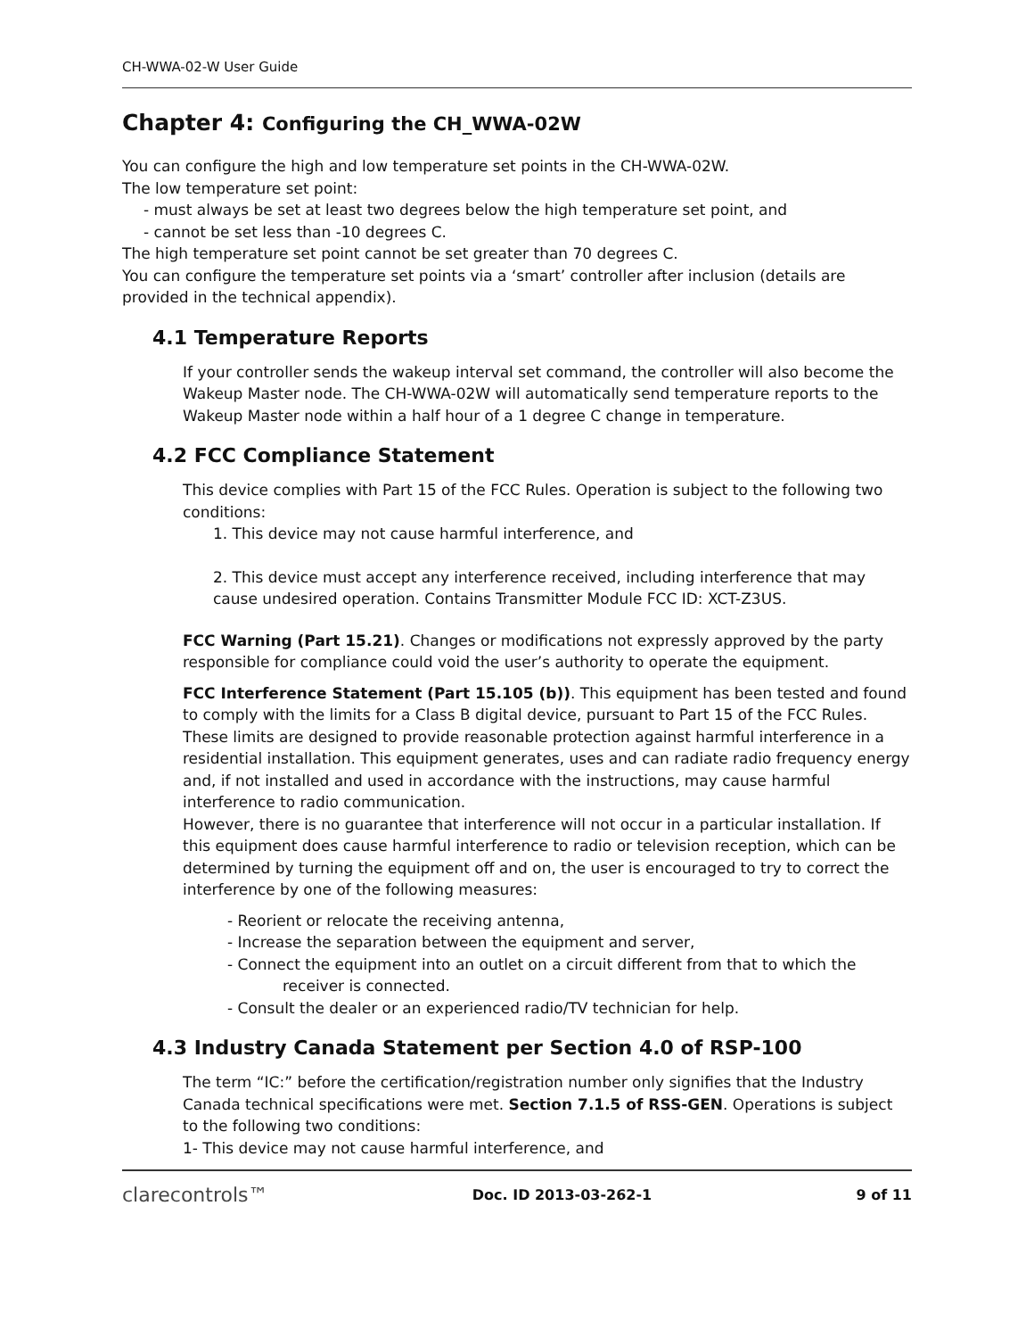CH-WWA-02-W User Guide
Chapter 4: Configuring the CH_WWA-02W
You can configure the high and low temperature set points in the CH-WWA-02W.
The low temperature set point:
- must always be set at least two degrees below the high temperature set point, and
- cannot be set less than -10 degrees C.
The high temperature set point cannot be set greater than 70 degrees C.
You can configure the temperature set points via a ‘smart’ controller after inclusion (details are provided in the technical appendix).
4.1 Temperature Reports
If your controller sends the wakeup interval set command, the controller will also become the Wakeup Master node. The CH-WWA-02W will automatically send temperature reports to the Wakeup Master node within a half hour of a 1 degree C change in temperature.
4.2 FCC Compliance Statement
This device complies with Part 15 of the FCC Rules. Operation is subject to the following two conditions:
1. This device may not cause harmful interference, and
2. This device must accept any interference received, including interference that may cause undesired operation. Contains Transmitter Module FCC ID: XCT-Z3US.
FCC Warning (Part 15.21). Changes or modifications not expressly approved by the party responsible for compliance could void the user’s authority to operate the equipment.
FCC Interference Statement (Part 15.105 (b)). This equipment has been tested and found to comply with the limits for a Class B digital device, pursuant to Part 15 of the FCC Rules. These limits are designed to provide reasonable protection against harmful interference in a residential installation. This equipment generates, uses and can radiate radio frequency energy and, if not installed and used in accordance with the instructions, may cause harmful interference to radio communication.
However, there is no guarantee that interference will not occur in a particular installation. If this equipment does cause harmful interference to radio or television reception, which can be determined by turning the equipment off and on, the user is encouraged to try to correct the interference by one of the following measures:
- Reorient or relocate the receiving antenna,
- Increase the separation between the equipment and server,
- Connect the equipment into an outlet on a circuit different from that to which the
receiver is connected.
- Consult the dealer or an experienced radio/TV technician for help.
4.3 Industry Canada Statement per Section 4.0 of RSP-100
The term “IC:” before the certification/registration number only signifies that the Industry Canada technical specifications were met. Section 7.1.5 of RSS-GEN. Operations is subject to the following two conditions:
1- This device may not cause harmful interference, and
clarecontrols™ Doc. ID 2013-03-262-1 9 of 11